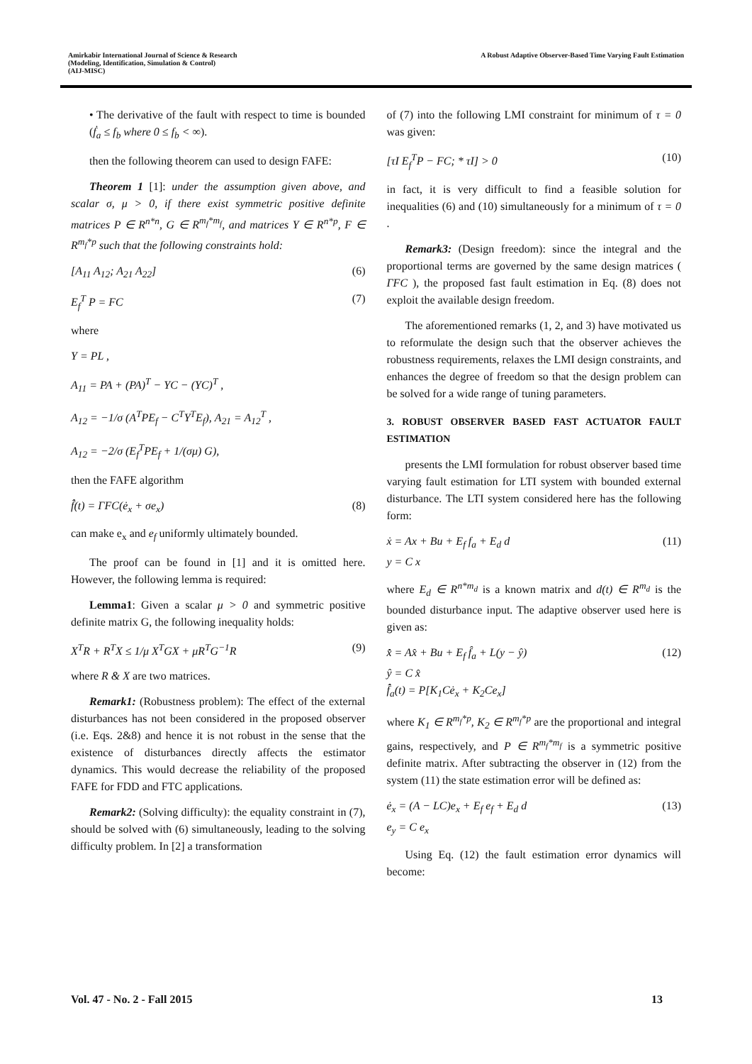Amirkabir International Journal of Science & Research
(Modeling, Identification, Simulation & Control)
(AIJ-MISC)
A Robust Adaptive Observer-Based Time Varying Fault Estimation
• The derivative of the fault with respect to time is bounded (ḟ<sub>a</sub> ≤ f<sub>b</sub> where 0 ≤ f<sub>b</sub> < ∞).
then the following theorem can used to design FAFE:
Theorem 1 [1]: under the assumption given above, and scalar σ, μ > 0, if there exist symmetric positive definite matrices P ∈ R<sup>n*n</sup>, G ∈ R<sup>m<sub>f</sub>*m<sub>f</sub></sup>, and matrices Y ∈ R<sup>n*p</sup>, F ∈ R<sup>m<sub>f</sub>*p</sup> such that the following constraints hold:
[A<sub>11</sub> A<sub>12</sub>; A<sub>21</sub> A<sub>22</sub>] (6)
E<sub>f</sub><sup>T</sup> P = FC (7)
where
Y = PL ,
A<sub>11</sub> = PA + (PA)<sup>T</sup> − YC − (YC)<sup>T</sup> ,
A<sub>12</sub> = −1/σ (A<sup>T</sup>PE<sub>f</sub> − C<sup>T</sup>Y<sup>T</sup>E<sub>f</sub>), A<sub>21</sub> = A<sub>12</sub><sup>T</sup> ,
A<sub>12</sub> = −2/σ (E<sub>f</sub><sup>T</sup>PE<sub>f</sub> + 1/(σμ) G),
then the FAFE algorithm
f̂̇(t) = ΓFC(ė<sub>x</sub> + σe<sub>x</sub>) (8)
can make e<sub>x</sub> and e<sub>f</sub> uniformly ultimately bounded.
The proof can be found in [1] and it is omitted here. However, the following lemma is required:
Lemma1: Given a scalar μ > 0 and symmetric positive definite matrix G, the following inequality holds:
X<sup>T</sup>R + R<sup>T</sup>X ≤ 1/μ X<sup>T</sup>GX + μR<sup>T</sup>G<sup>−1</sup>R (9)
where R & X are two matrices.
Remark1: (Robustness problem): The effect of the external disturbances has not been considered in the proposed observer (i.e. Eqs. 2&8) and hence it is not robust in the sense that the existence of disturbances directly affects the estimator dynamics. This would decrease the reliability of the proposed FAFE for FDD and FTC applications.
Remark2: (Solving difficulty): the equality constraint in (7), should be solved with (6) simultaneously, leading to the solving difficulty problem. In [2] a transformation
of (7) into the following LMI constraint for minimum of τ = 0 was given:
[τI E<sub>f</sub><sup>T</sup>P − FC; * τI] > 0 (10)
in fact, it is very difficult to find a feasible solution for inequalities (6) and (10) simultaneously for a minimum of τ = 0 .
Remark3: (Design freedom): since the integral and the proportional terms are governed by the same design matrices ( ΓFC ), the proposed fast fault estimation in Eq. (8) does not exploit the available design freedom.
The aforementioned remarks (1, 2, and 3) have motivated us to reformulate the design such that the observer achieves the robustness requirements, relaxes the LMI design constraints, and enhances the degree of freedom so that the design problem can be solved for a wide range of tuning parameters.
3. ROBUST OBSERVER BASED FAST ACTUATOR FAULT ESTIMATION
presents the LMI formulation for robust observer based time varying fault estimation for LTI system with bounded external disturbance. The LTI system considered here has the following form:
ẋ = Ax + Bu + E<sub>f</sub> f<sub>a</sub> + E<sub>d</sub> d
y = C x (11)
where E<sub>d</sub> ∈ R<sup>n*m<sub>d</sub></sup> is a known matrix and d(t) ∈ R<sup>m<sub>d</sub></sup> is the bounded disturbance input. The adaptive observer used here is given as:
x̂̇ = Ax̂ + Bu + E<sub>f</sub> f̂<sub>a</sub> + L(y − ŷ)
ŷ = C x̂
f̂̇<sub>a</sub>(t) = P[K<sub>1</sub>Cė<sub>x</sub> + K<sub>2</sub>Ce<sub>x</sub>] (12)
where K<sub>1</sub> ∈ R<sup>m<sub>f</sub>*p</sup>, K<sub>2</sub> ∈ R<sup>m<sub>f</sub>*p</sup> are the proportional and integral gains, respectively, and P ∈ R<sup>m<sub>f</sub>*m<sub>f</sub></sup> is a symmetric positive definite matrix. After subtracting the observer in (12) from the system (11) the state estimation error will be defined as:
ė<sub>x</sub> = (A − LC)e<sub>x</sub> + E<sub>f</sub> e<sub>f</sub> + E<sub>d</sub> d
e<sub>y</sub> = C e<sub>x</sub> (13)
Using Eq. (12) the fault estimation error dynamics will become:
Vol. 47 - No. 2 - Fall 2015 13